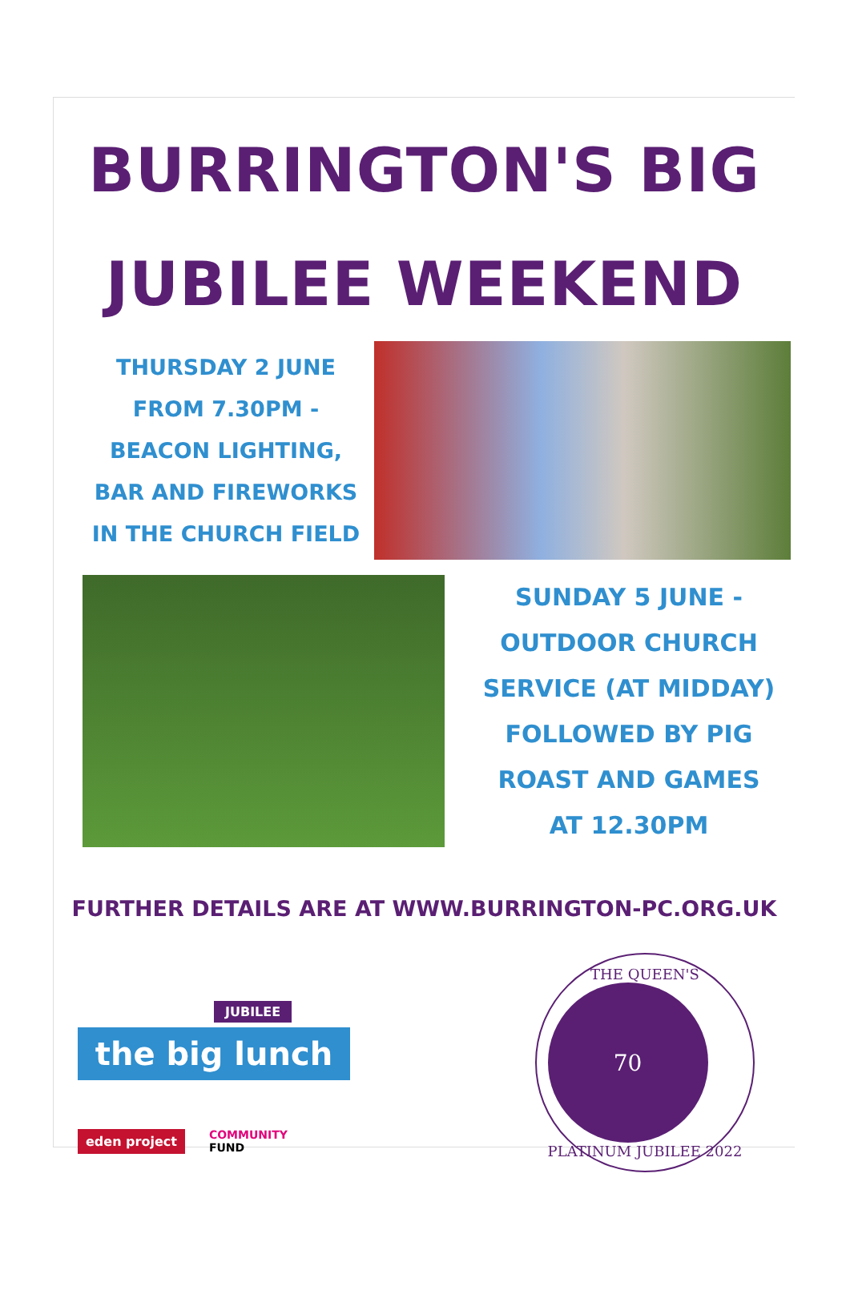BURRINGTON'S BIG
JUBILEE WEEKEND
THURSDAY 2 JUNE
FROM 7.30PM -
BEACON LIGHTING,
BAR AND FIREWORKS
IN THE CHURCH FIELD
SUNDAY 5 JUNE -
OUTDOOR CHURCH
SERVICE (AT MIDDAY)
FOLLOWED BY PIG
ROAST AND GAMES
AT 12.30PM
FURTHER DETAILS ARE AT WWW.BURRINGTON-PC.ORG.UK
JUBILEE
the big lunch
eden project COMMUNITY
FUND
THE QUEEN'S
70
PLATINUM JUBILEE 2022